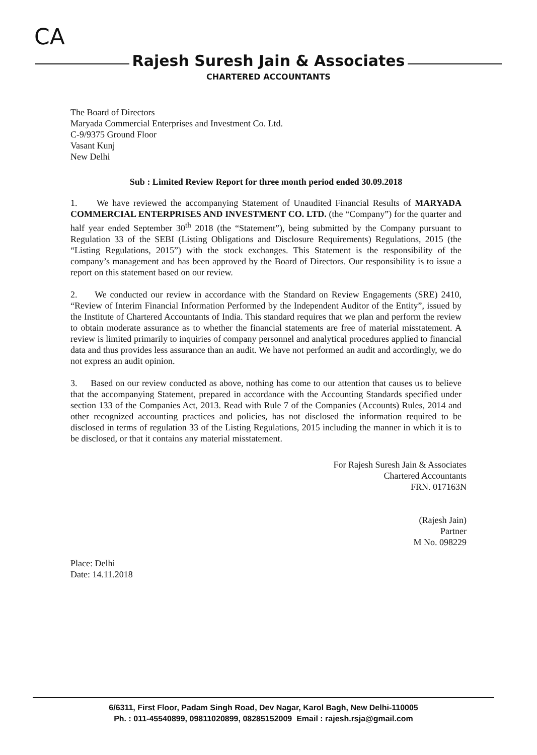CA
Rajesh Suresh Jain & Associates
CHARTERED ACCOUNTANTS
The Board of Directors
Maryada Commercial Enterprises and Investment Co. Ltd.
C-9/9375 Ground Floor
Vasant Kunj
New Delhi
Sub : Limited Review Report for three month period ended 30.09.2018
1. We have reviewed the accompanying Statement of Unaudited Financial Results of MARYADA COMMERCIAL ENTERPRISES AND INVESTMENT CO. LTD. (the “Company”) for the quarter and half year ended September 30<sup>th</sup> 2018 (the “Statement”), being submitted by the Company pursuant to Regulation 33 of the SEBI (Listing Obligations and Disclosure Requirements) Regulations, 2015 (the “Listing Regulations, 2015”) with the stock exchanges. This Statement is the responsibility of the company’s management and has been approved by the Board of Directors. Our responsibility is to issue a report on this statement based on our review.
2. We conducted our review in accordance with the Standard on Review Engagements (SRE) 2410, “Review of Interim Financial Information Performed by the Independent Auditor of the Entity”, issued by the Institute of Chartered Accountants of India. This standard requires that we plan and perform the review to obtain moderate assurance as to whether the financial statements are free of material misstatement. A review is limited primarily to inquiries of company personnel and analytical procedures applied to financial data and thus provides less assurance than an audit. We have not performed an audit and accordingly, we do not express an audit opinion.
3. Based on our review conducted as above, nothing has come to our attention that causes us to believe that the accompanying Statement, prepared in accordance with the Accounting Standards specified under section 133 of the Companies Act, 2013. Read with Rule 7 of the Companies (Accounts) Rules, 2014 and other recognized accounting practices and policies, has not disclosed the information required to be disclosed in terms of regulation 33 of the Listing Regulations, 2015 including the manner in which it is to be disclosed, or that it contains any material misstatement.
For Rajesh Suresh Jain & Associates
Chartered Accountants
FRN. 017163N
(Rajesh Jain)
Partner
M No. 098229
Place: Delhi
Date: 14.11.2018
6/6311, First Floor, Padam Singh Road, Dev Nagar, Karol Bagh, New Delhi-110005
Ph. : 011-45540899, 09811020899, 08285152009 Email : rajesh.rsja@gmail.com